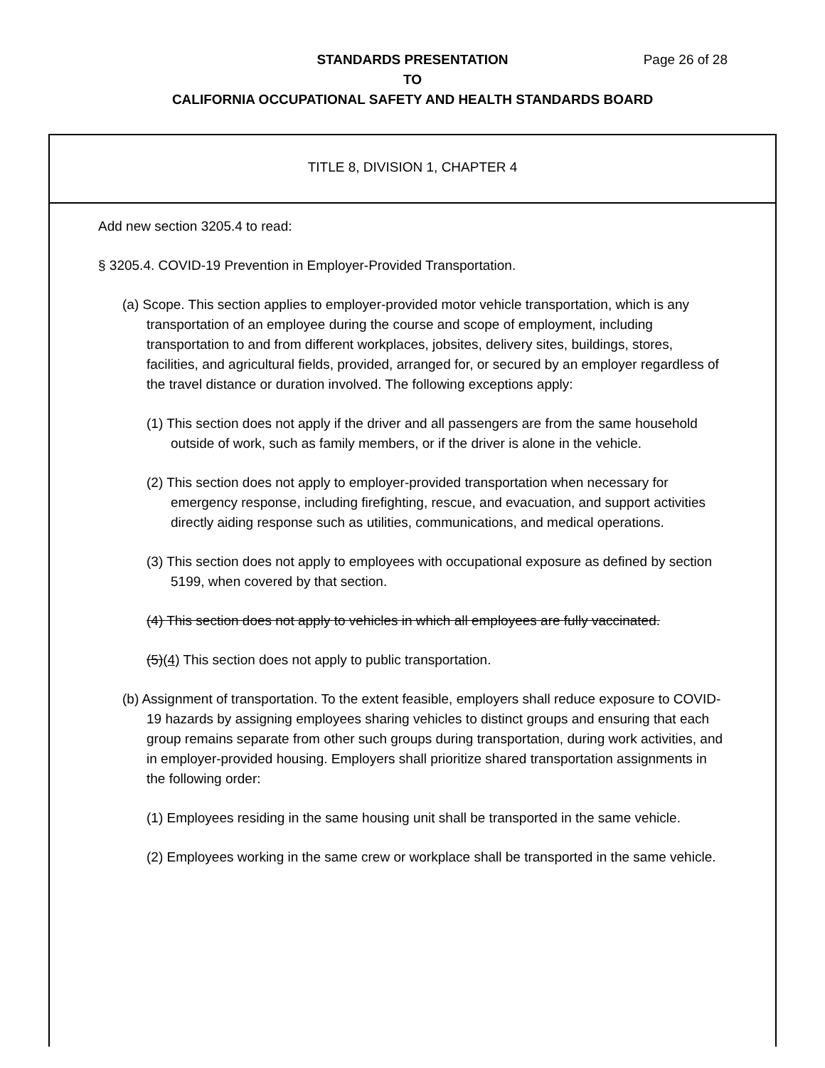Page 26 of 28
STANDARDS PRESENTATION
TO
CALIFORNIA OCCUPATIONAL SAFETY AND HEALTH STANDARDS BOARD
TITLE 8, DIVISION 1, CHAPTER 4
Add new section 3205.4 to read:
§ 3205.4. COVID-19 Prevention in Employer-Provided Transportation.
(a) Scope. This section applies to employer-provided motor vehicle transportation, which is any transportation of an employee during the course and scope of employment, including transportation to and from different workplaces, jobsites, delivery sites, buildings, stores, facilities, and agricultural fields, provided, arranged for, or secured by an employer regardless of the travel distance or duration involved. The following exceptions apply:
(1) This section does not apply if the driver and all passengers are from the same household outside of work, such as family members, or if the driver is alone in the vehicle.
(2) This section does not apply to employer-provided transportation when necessary for emergency response, including firefighting, rescue, and evacuation, and support activities directly aiding response such as utilities, communications, and medical operations.
(3) This section does not apply to employees with occupational exposure as defined by section 5199, when covered by that section.
(4) This section does not apply to vehicles in which all employees are fully vaccinated.
(5)(4) This section does not apply to public transportation.
(b) Assignment of transportation. To the extent feasible, employers shall reduce exposure to COVID-19 hazards by assigning employees sharing vehicles to distinct groups and ensuring that each group remains separate from other such groups during transportation, during work activities, and in employer-provided housing. Employers shall prioritize shared transportation assignments in the following order:
(1) Employees residing in the same housing unit shall be transported in the same vehicle.
(2) Employees working in the same crew or workplace shall be transported in the same vehicle.